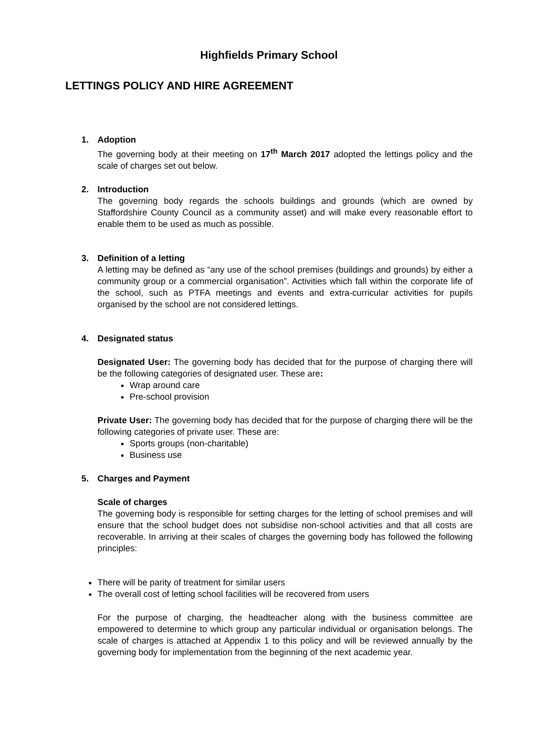Highfields Primary School
LETTINGS POLICY AND HIRE AGREEMENT
1.
Adoption
The governing body at their meeting on 17<sup>th</sup> March 2017 adopted the lettings policy and the scale of charges set out below.
2.
Introduction
The governing body regards the schools buildings and grounds (which are owned by Staffordshire County Council as a community asset) and will make every reasonable effort to enable them to be used as much as possible.
3.
Definition of a letting
A letting may be defined as “any use of the school premises (buildings and grounds) by either a community group or a commercial organisation”. Activities which fall within the corporate life of the school, such as PTFA meetings and events and extra-curricular activities for pupils organised by the school are not considered lettings.
4.
Designated status
Designated User: The governing body has decided that for the purpose of charging there will be the following categories of designated user. These are:
Wrap around care
Pre-school provision
Private User: The governing body has decided that for the purpose of charging there will be the following categories of private user. These are:
Sports groups (non-charitable)
Business use
5.
Charges and Payment
Scale of charges
The governing body is responsible for setting charges for the letting of school premises and will ensure that the school budget does not subsidise non-school activities and that all costs are recoverable. In arriving at their scales of charges the governing body has followed the following principles:
There will be parity of treatment for similar users
The overall cost of letting school facilities will be recovered from users
For the purpose of charging, the headteacher along with the business committee are empowered to determine to which group any particular individual or organisation belongs. The scale of charges is attached at Appendix 1 to this policy and will be reviewed annually by the governing body for implementation from the beginning of the next academic year.